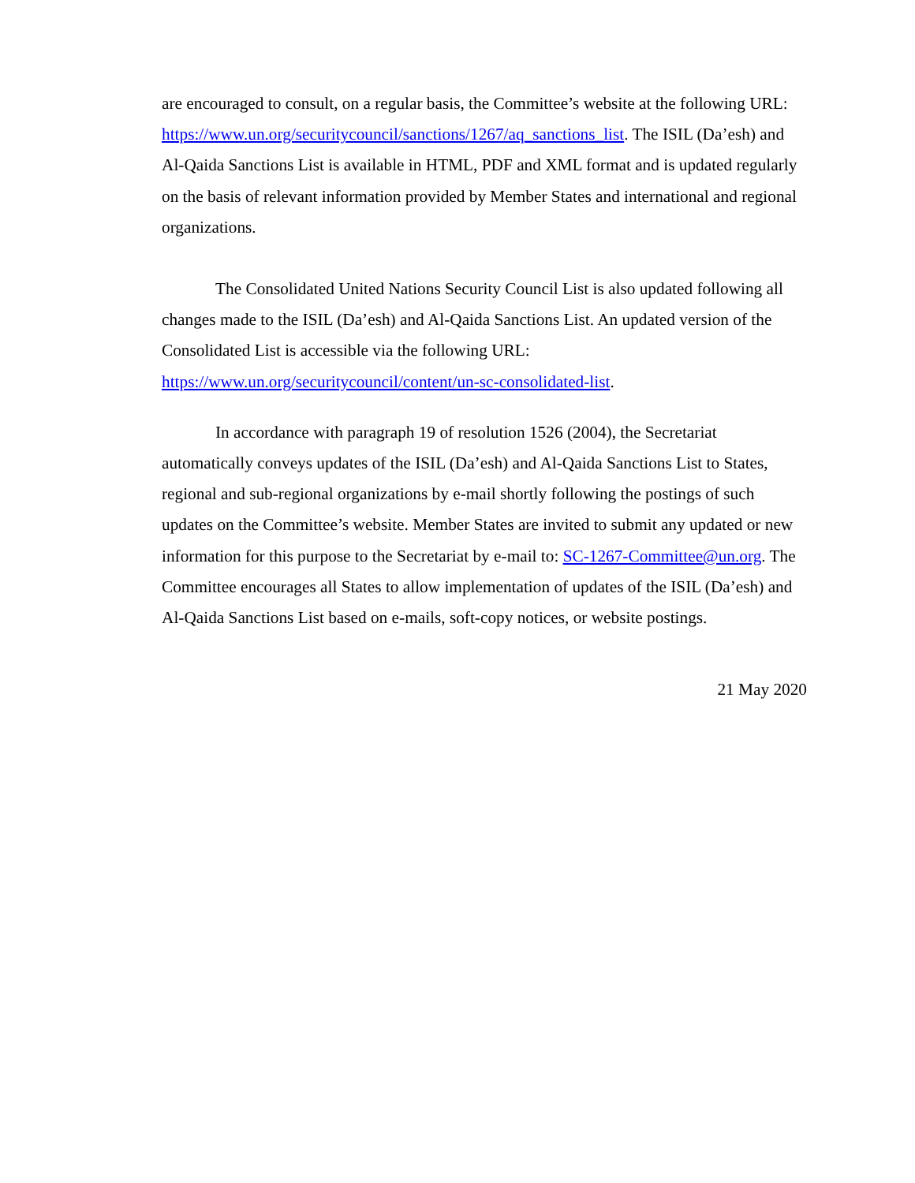are encouraged to consult, on a regular basis, the Committee’s website at the following URL: https://www.un.org/securitycouncil/sanctions/1267/aq_sanctions_list. The ISIL (Da’esh) and Al-Qaida Sanctions List is available in HTML, PDF and XML format and is updated regularly on the basis of relevant information provided by Member States and international and regional organizations.
The Consolidated United Nations Security Council List is also updated following all changes made to the ISIL (Da’esh) and Al-Qaida Sanctions List. An updated version of the Consolidated List is accessible via the following URL: https://www.un.org/securitycouncil/content/un-sc-consolidated-list.
In accordance with paragraph 19 of resolution 1526 (2004), the Secretariat automatically conveys updates of the ISIL (Da’esh) and Al-Qaida Sanctions List to States, regional and sub-regional organizations by e-mail shortly following the postings of such updates on the Committee’s website. Member States are invited to submit any updated or new information for this purpose to the Secretariat by e-mail to: SC-1267-Committee@un.org. The Committee encourages all States to allow implementation of updates of the ISIL (Da’esh) and Al-Qaida Sanctions List based on e-mails, soft-copy notices, or website postings.
21 May 2020